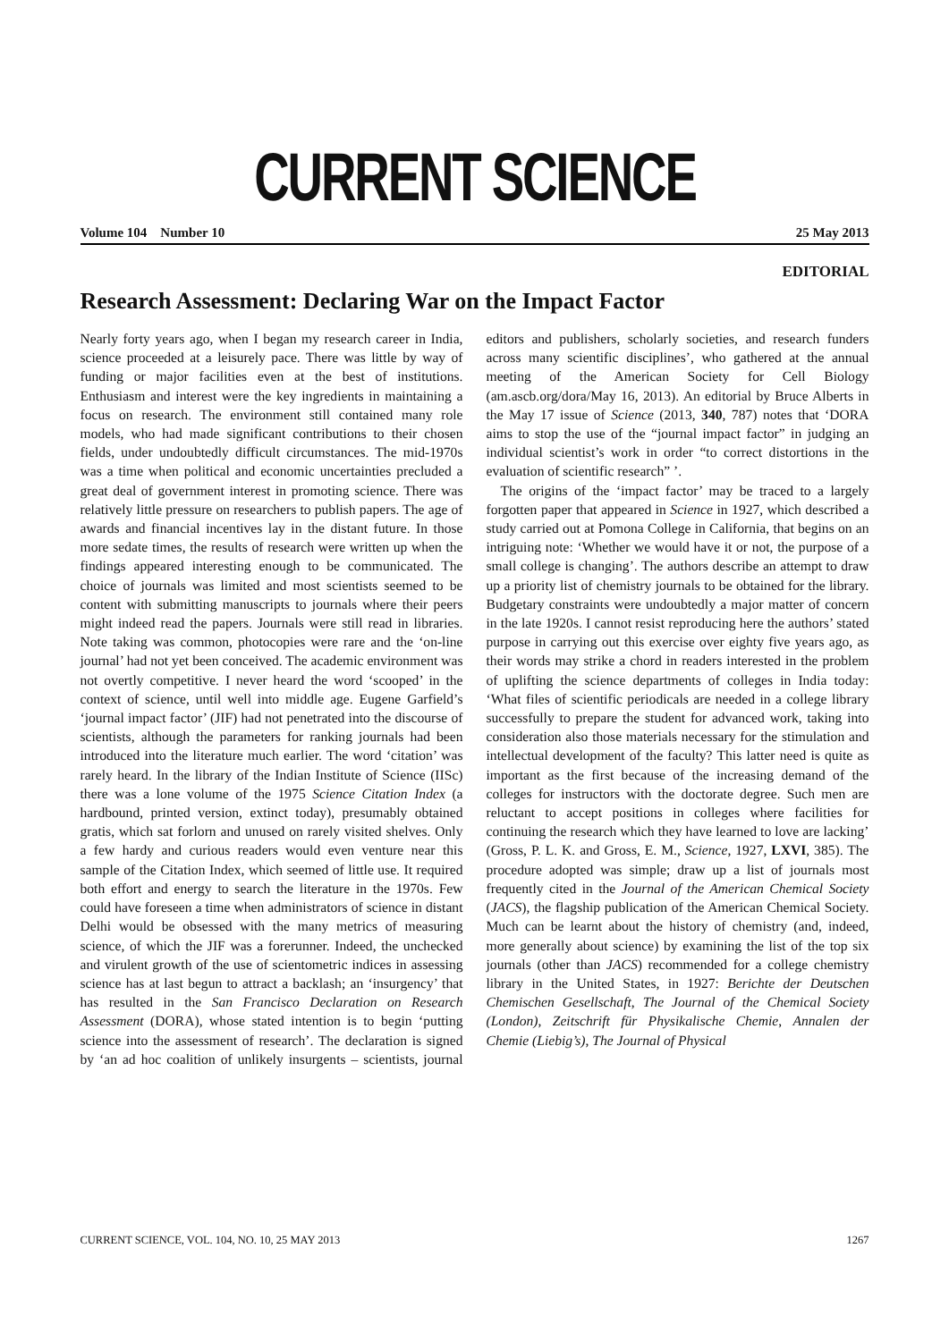CURRENT SCIENCE
Volume 104 Number 10 25 May 2013
EDITORIAL
Research Assessment: Declaring War on the Impact Factor
Nearly forty years ago, when I began my research career in India, science proceeded at a leisurely pace. There was little by way of funding or major facilities even at the best of institutions. Enthusiasm and interest were the key ingredients in maintaining a focus on research. The environment still contained many role models, who had made significant contributions to their chosen fields, under undoubtedly difficult circumstances. The mid-1970s was a time when political and economic uncertainties precluded a great deal of government interest in promoting science. There was relatively little pressure on researchers to publish papers. The age of awards and financial incentives lay in the distant future. In those more sedate times, the results of research were written up when the findings appeared interesting enough to be communicated. The choice of journals was limited and most scientists seemed to be content with submitting manuscripts to journals where their peers might indeed read the papers. Journals were still read in libraries. Note taking was common, photocopies were rare and the ‘on-line journal’ had not yet been conceived. The academic environment was not overtly competitive. I never heard the word ‘scooped’ in the context of science, until well into middle age. Eugene Garfield’s ‘journal impact factor’ (JIF) had not penetrated into the discourse of scientists, although the parameters for ranking journals had been introduced into the literature much earlier. The word ‘citation’ was rarely heard. In the library of the Indian Institute of Science (IISc) there was a lone volume of the 1975 Science Citation Index (a hardbound, printed version, extinct today), presumably obtained gratis, which sat forlorn and unused on rarely visited shelves. Only a few hardy and curious readers would even venture near this sample of the Citation Index, which seemed of little use. It required both effort and energy to search the literature in the 1970s. Few could have foreseen a time when administrators of science in distant Delhi would be obsessed with the many metrics of measuring science, of which the JIF was a forerunner. Indeed, the unchecked and virulent growth of the use of scientometric indices in assessing science has at last begun to attract a backlash; an ‘insurgency’ that has resulted in the San Francisco Declaration on Research Assessment (DORA), whose stated intention is to begin ‘putting science into the assessment of research’. The declaration is signed by ‘an ad hoc coalition of unlikely insurgents – scientists, journal editors and publishers, scholarly societies, and research funders across many scientific disciplines’, who gathered at the annual meeting of the American Society for Cell Biology (am.ascb.org/dora/May 16, 2013). An editorial by Bruce Alberts in the May 17 issue of Science (2013, 340, 787) notes that ‘DORA aims to stop the use of the “journal impact factor” in judging an individual scientist’s work in order “to correct distortions in the evaluation of scientific research” ’.
The origins of the ‘impact factor’ may be traced to a largely forgotten paper that appeared in Science in 1927, which described a study carried out at Pomona College in California, that begins on an intriguing note: ‘Whether we would have it or not, the purpose of a small college is changing’. The authors describe an attempt to draw up a priority list of chemistry journals to be obtained for the library. Budgetary constraints were undoubtedly a major matter of concern in the late 1920s. I cannot resist reproducing here the authors’ stated purpose in carrying out this exercise over eighty five years ago, as their words may strike a chord in readers interested in the problem of uplifting the science departments of colleges in India today: ‘What files of scientific periodicals are needed in a college library successfully to prepare the student for advanced work, taking into consideration also those materials necessary for the stimulation and intellectual development of the faculty? This latter need is quite as important as the first because of the increasing demand of the colleges for instructors with the doctorate degree. Such men are reluctant to accept positions in colleges where facilities for continuing the research which they have learned to love are lacking’ (Gross, P. L. K. and Gross, E. M., Science, 1927, LXVI, 385). The procedure adopted was simple; draw up a list of journals most frequently cited in the Journal of the American Chemical Society (JACS), the flagship publication of the American Chemical Society. Much can be learnt about the history of chemistry (and, indeed, more generally about science) by examining the list of the top six journals (other than JACS) recommended for a college chemistry library in the United States, in 1927: Berichte der Deutschen Chemischen Gesellschaft, The Journal of the Chemical Society (London), Zeitschrift für Physikalische Chemie, Annalen der Chemie (Liebig’s), The Journal of Physical
CURRENT SCIENCE, VOL. 104, NO. 10, 25 MAY 2013 1267